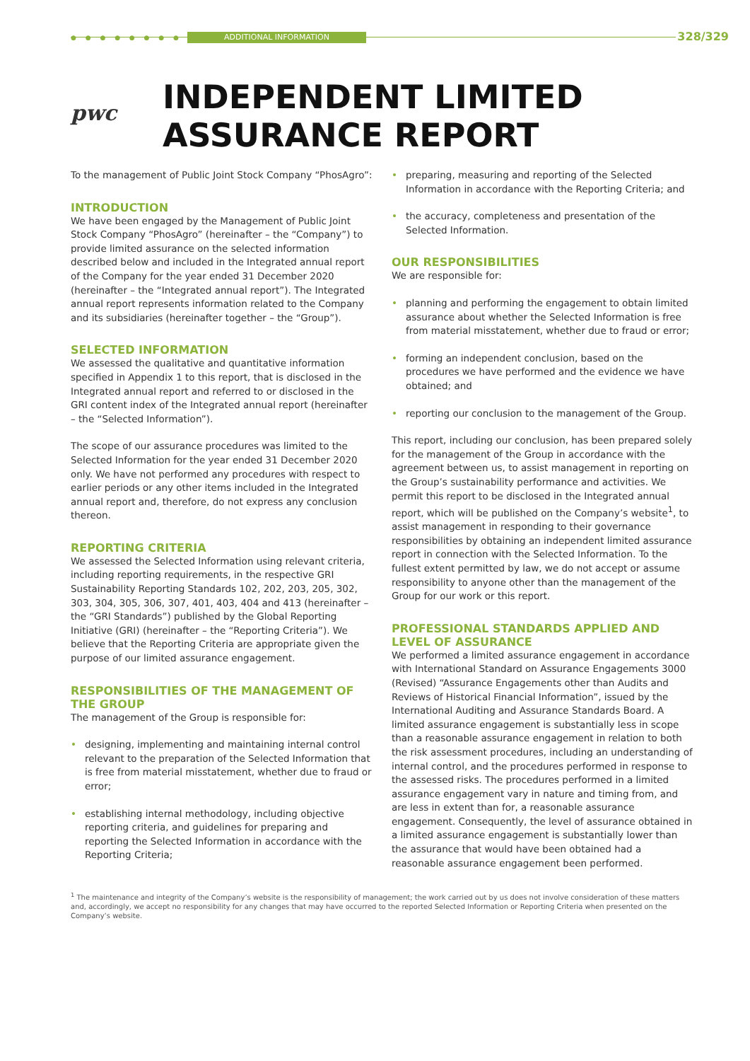● ● ● ● ● ● ● ● ADDITIONAL INFORMATION 328/329
pwc
INDEPENDENT LIMITED
ASSURANCE REPORT
To the management of Public Joint Stock Company “PhosAgro”:
INTRODUCTION
We have been engaged by the Management of Public Joint Stock Company “PhosAgro” (hereinafter – the “Company”) to provide limited assurance on the selected information described below and included in the Integrated annual report of the Company for the year ended 31 December 2020 (hereinafter – the “Integrated annual report”). The Integrated annual report represents information related to the Company and its subsidiaries (hereinafter together – the “Group”).
SELECTED INFORMATION
We assessed the qualitative and quantitative information specified in Appendix 1 to this report, that is disclosed in the Integrated annual report and referred to or disclosed in the GRI content index of the Integrated annual report (hereinafter – the “Selected Information”).
The scope of our assurance procedures was limited to the Selected Information for the year ended 31 December 2020 only. We have not performed any procedures with respect to earlier periods or any other items included in the Integrated annual report and, therefore, do not express any conclusion thereon.
REPORTING CRITERIA
We assessed the Selected Information using relevant criteria, including reporting requirements, in the respective GRI Sustainability Reporting Standards 102, 202, 203, 205, 302, 303, 304, 305, 306, 307, 401, 403, 404 and 413 (hereinafter – the “GRI Standards”) published by the Global Reporting Initiative (GRI) (hereinafter – the “Reporting Criteria”). We believe that the Reporting Criteria are appropriate given the purpose of our limited assurance engagement.
RESPONSIBILITIES OF THE MANAGEMENT OF THE GROUP
The management of the Group is responsible for:
• designing, implementing and maintaining internal control relevant to the preparation of the Selected Information that is free from material misstatement, whether due to fraud or error;
• establishing internal methodology, including objective reporting criteria, and guidelines for preparing and reporting the Selected Information in accordance with the Reporting Criteria;
• preparing, measuring and reporting of the Selected Information in accordance with the Reporting Criteria; and
• the accuracy, completeness and presentation of the Selected Information.
OUR RESPONSIBILITIES
We are responsible for:
• planning and performing the engagement to obtain limited assurance about whether the Selected Information is free from material misstatement, whether due to fraud or error;
• forming an independent conclusion, based on the procedures we have performed and the evidence we have obtained; and
• reporting our conclusion to the management of the Group.
This report, including our conclusion, has been prepared solely for the management of the Group in accordance with the agreement between us, to assist management in reporting on the Group’s sustainability performance and activities. We permit this report to be disclosed in the Integrated annual report, which will be published on the Company’s website<sup>1</sup>, to assist management in responding to their governance responsibilities by obtaining an independent limited assurance report in connection with the Selected Information. To the fullest extent permitted by law, we do not accept or assume responsibility to anyone other than the management of the Group for our work or this report.
PROFESSIONAL STANDARDS APPLIED AND LEVEL OF ASSURANCE
We performed a limited assurance engagement in accordance with International Standard on Assurance Engagements 3000 (Revised) “Assurance Engagements other than Audits and Reviews of Historical Financial Information”, issued by the International Auditing and Assurance Standards Board. A limited assurance engagement is substantially less in scope than a reasonable assurance engagement in relation to both the risk assessment procedures, including an understanding of internal control, and the procedures performed in response to the assessed risks. The procedures performed in a limited assurance engagement vary in nature and timing from, and are less in extent than for, a reasonable assurance engagement. Consequently, the level of assurance obtained in a limited assurance engagement is substantially lower than the assurance that would have been obtained had a reasonable assurance engagement been performed.
<sup>1</sup> The maintenance and integrity of the Company’s website is the responsibility of management; the work carried out by us does not involve consideration of these matters and, accordingly, we accept no responsibility for any changes that may have occurred to the reported Selected Information or Reporting Criteria when presented on the Company’s website.